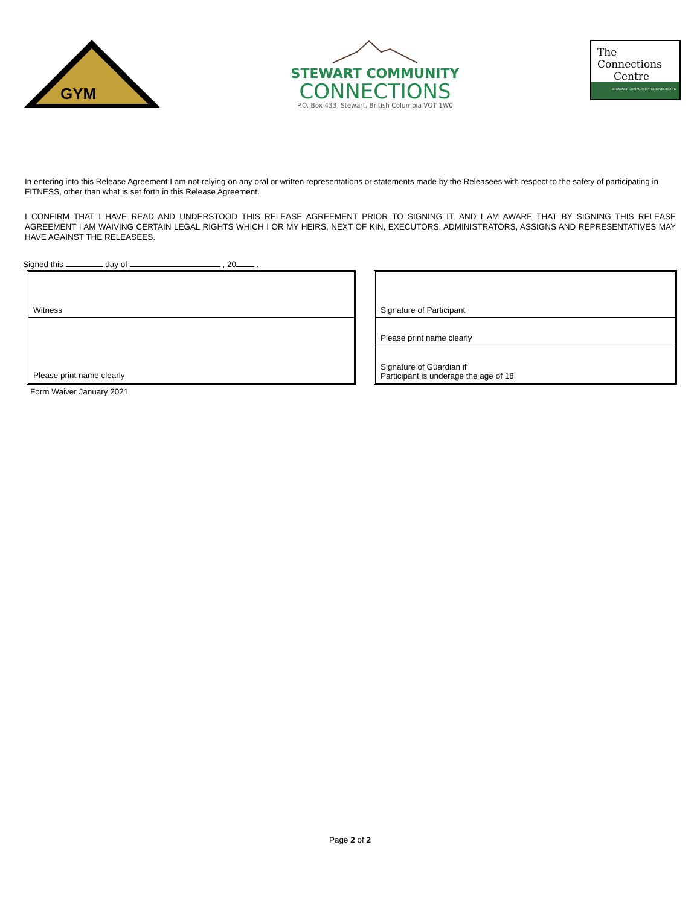GYM
STEWART COMMUNITY
CONNECTIONS
P.O. Box 433, Stewart, British Columbia VOT 1W0
The
Connections
Centre
STEWART COMMUNITY CONNECTIONS
In entering into this Release Agreement I am not relying on any oral or written representations or statements made by the Releasees with respect to the safety of participating in FITNESS, other than what is set forth in this Release Agreement.
I CONFIRM THAT I HAVE READ AND UNDERSTOOD THIS RELEASE AGREEMENT PRIOR TO SIGNING IT, AND I AM AWARE THAT BY SIGNING THIS RELEASE AGREEMENT I AM WAIVING CERTAIN LEGAL RIGHTS WHICH I OR MY HEIRS, NEXT OF KIN, EXECUTORS, ADMINISTRATORS, ASSIGNS AND REPRESENTATIVES MAY HAVE AGAINST THE RELEASEES.
Signed this day of , 20 .
Witness
Please print name clearly
Signature of Participant
Please print name clearly
Signature of Guardian if
Participant is underage the age of 18
Form Waiver January 2021
Page 2 of 2